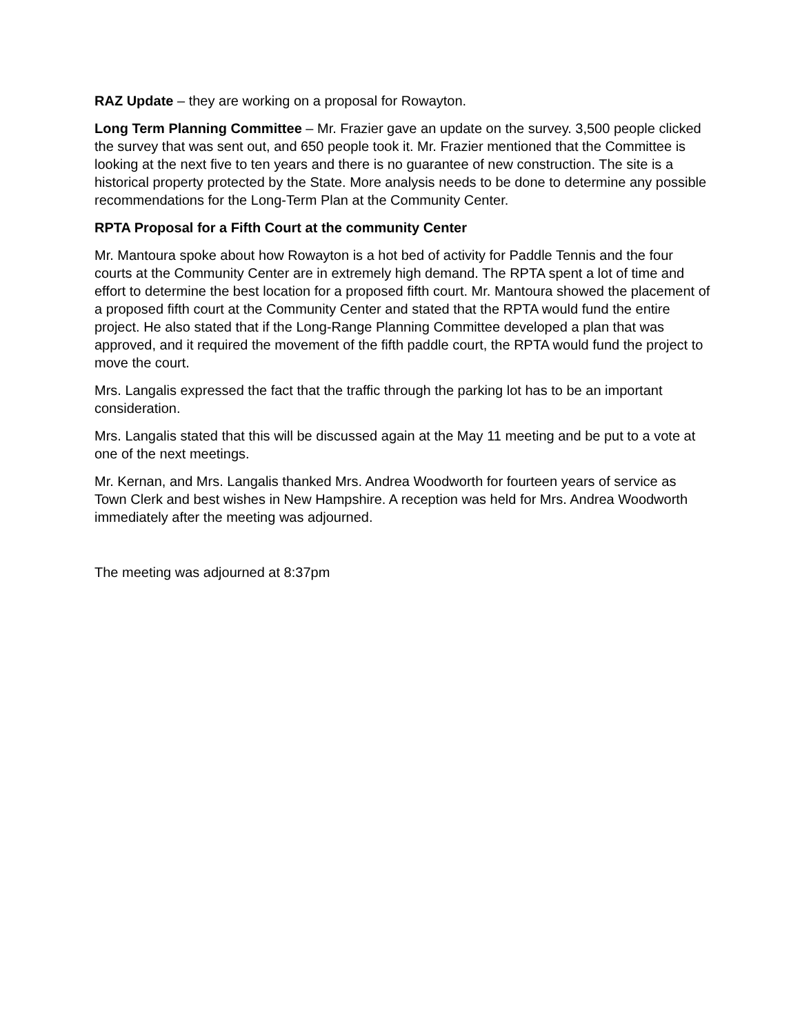RAZ Update – they are working on a proposal for Rowayton.
Long Term Planning Committee – Mr. Frazier gave an update on the survey. 3,500 people clicked the survey that was sent out, and 650 people took it. Mr. Frazier mentioned that the Committee is looking at the next five to ten years and there is no guarantee of new construction. The site is a historical property protected by the State. More analysis needs to be done to determine any possible recommendations for the Long-Term Plan at the Community Center.
RPTA Proposal for a Fifth Court at the community Center
Mr. Mantoura spoke about how Rowayton is a hot bed of activity for Paddle Tennis and the four courts at the Community Center are in extremely high demand. The RPTA spent a lot of time and effort to determine the best location for a proposed fifth court. Mr. Mantoura showed the placement of a proposed fifth court at the Community Center and stated that the RPTA would fund the entire project. He also stated that if the Long-Range Planning Committee developed a plan that was approved, and it required the movement of the fifth paddle court, the RPTA would fund the project to move the court.
Mrs. Langalis expressed the fact that the traffic through the parking lot has to be an important consideration.
Mrs. Langalis stated that this will be discussed again at the May 11 meeting and be put to a vote at one of the next meetings.
Mr. Kernan, and Mrs. Langalis thanked Mrs. Andrea Woodworth for fourteen years of service as Town Clerk and best wishes in New Hampshire. A reception was held for Mrs. Andrea Woodworth immediately after the meeting was adjourned.
The meeting was adjourned at 8:37pm